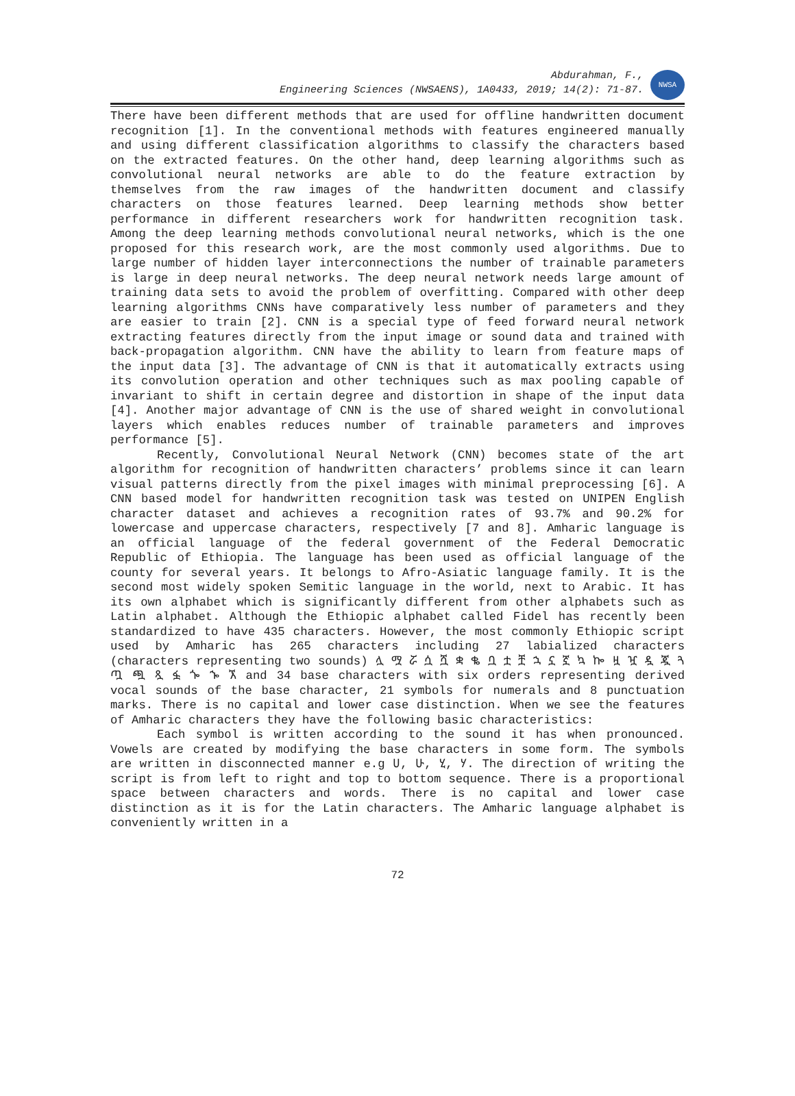Abdurahman, F.,
Engineering Sciences (NWSAENS), 1A0433, 2019; 14(2): 71-87.
NWSA
There have been different methods that are used for offline handwritten document recognition [1]. In the conventional methods with features engineered manually and using different classification algorithms to classify the characters based on the extracted features. On the other hand, deep learning algorithms such as convolutional neural networks are able to do the feature extraction by themselves from the raw images of the handwritten document and classify characters on those features learned. Deep learning methods show better performance in different researchers work for handwritten recognition task. Among the deep learning methods convolutional neural networks, which is the one proposed for this research work, are the most commonly used algorithms. Due to large number of hidden layer interconnections the number of trainable parameters is large in deep neural networks. The deep neural network needs large amount of training data sets to avoid the problem of overfitting. Compared with other deep learning algorithms CNNs have comparatively less number of parameters and they are easier to train [2]. CNN is a special type of feed forward neural network extracting features directly from the input image or sound data and trained with back-propagation algorithm. CNN have the ability to learn from feature maps of the input data [3]. The advantage of CNN is that it automatically extracts using its convolution operation and other techniques such as max pooling capable of invariant to shift in certain degree and distortion in shape of the input data [4]. Another major advantage of CNN is the use of shared weight in convolutional layers which enables reduces number of trainable parameters and improves performance [5].
Recently, Convolutional Neural Network (CNN) becomes state of the art algorithm for recognition of handwritten characters’ problems since it can learn visual patterns directly from the pixel images with minimal preprocessing [6]. A CNN based model for handwritten recognition task was tested on UNIPEN English character dataset and achieves a recognition rates of 93.7% and 90.2% for lowercase and uppercase characters, respectively [7 and 8]. Amharic language is an official language of the federal government of the Federal Democratic Republic of Ethiopia. The language has been used as official language of the county for several years. It belongs to Afro-Asiatic language family. It is the second most widely spoken Semitic language in the world, next to Arabic. It has its own alphabet which is significantly different from other alphabets such as Latin alphabet. Although the Ethiopic alphabet called Fidel has recently been standardized to have 435 characters. However, the most commonly Ethiopic script used by Amharic has 265 characters including 27 labialized characters (characters representing two sounds) ሏ ሟ ሯ ሷ ሿ ቋ ቈ ቧ ቷ ቿ ኋ ኗ ኟ ኳ ኰ ዟ ዧ ዷ ጇ ጓ ጧ ጯ ጿ ፏ ጐ ኈ ኧ and 34 base characters with six orders representing derived vocal sounds of the base character, 21 symbols for numerals and 8 punctuation marks. There is no capital and lower case distinction. When we see the features of Amharic characters they have the following basic characteristics:
Each symbol is written according to the sound it has when pronounced. Vowels are created by modifying the base characters in some form. The symbols are written in disconnected manner e.g ሀ, ሁ, ሂ, ሃ. The direction of writing the script is from left to right and top to bottom sequence. There is a proportional space between characters and words. There is no capital and lower case distinction as it is for the Latin characters. The Amharic language alphabet is conveniently written in a
72